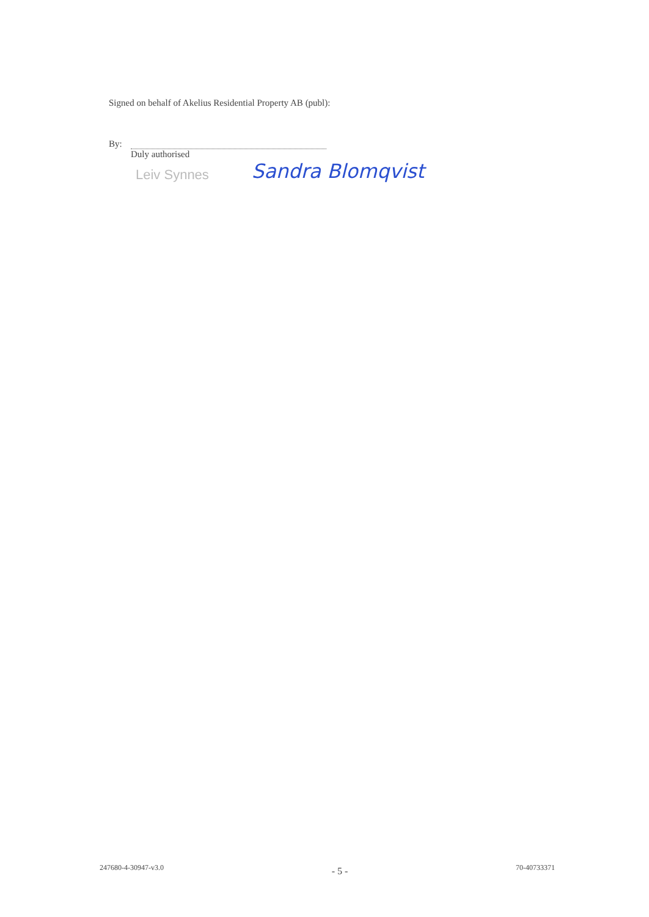Signed on behalf of Akelius Residential Property AB (publ):
By:
Duly authorised
Leiv Synnes Sandra Blomqvist
247680-4-30947-v3.0 - 5 - 70-40733371